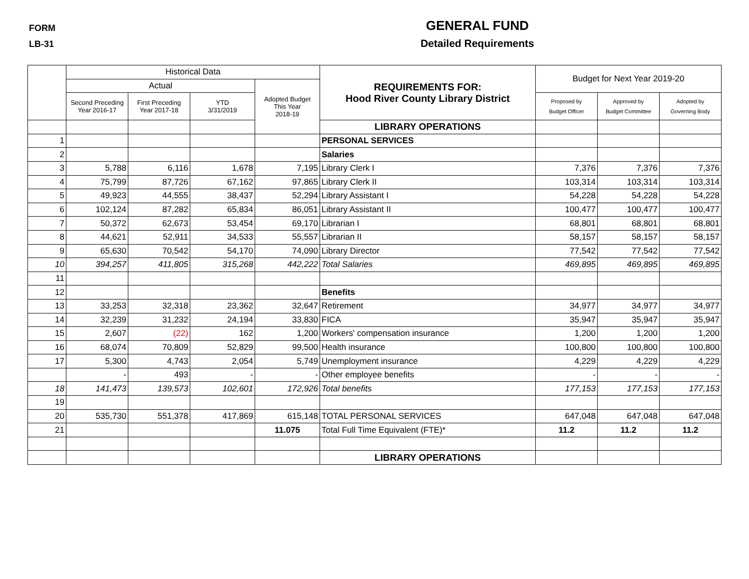FORM
LB-31
GENERAL FUND
Detailed Requirements
| | Historical Data | | | | REQUIREMENTS FOR: Hood River County Library District | Budget for Next Year 2019-20 | | |
| --- | --- | --- | --- | --- | --- | --- | --- | --- |
| | Actual | | | Adopted Budget This Year 2018-19 | | | | |
| | Second Preceding Year 2016-17 | First Preceding Year 2017-18 | YTD 3/31/2019 | | | Proposed by Budget Officer | Approved by Budget Committee | Adopted by Governing Body |
| | | | | | LIBRARY OPERATIONS | | | |
| 1 | | | | | PERSONAL SERVICES | | | |
| 2 | | | | | Salaries | | | |
| 3 | 5,788 | 6,116 | 1,678 | 7,195 | Library Clerk I | 7,376 | 7,376 | 7,376 |
| 4 | 75,799 | 87,726 | 67,162 | 97,865 | Library Clerk II | 103,314 | 103,314 | 103,314 |
| 5 | 49,923 | 44,555 | 38,437 | 52,294 | Library Assistant I | 54,228 | 54,228 | 54,228 |
| 6 | 102,124 | 87,282 | 65,834 | 86,051 | Library Assistant II | 100,477 | 100,477 | 100,477 |
| 7 | 50,372 | 62,673 | 53,454 | 69,170 | Librarian I | 68,801 | 68,801 | 68,801 |
| 8 | 44,621 | 52,911 | 34,533 | 55,557 | Librarian II | 58,157 | 58,157 | 58,157 |
| 9 | 65,630 | 70,542 | 54,170 | 74,090 | Library Director | 77,542 | 77,542 | 77,542 |
| 10 | 394,257 | 411,805 | 315,268 | 442,222 | Total Salaries | 469,895 | 469,895 | 469,895 |
| 11 | | | | | | | | |
| 12 | | | | | Benefits | | | |
| 13 | 33,253 | 32,318 | 23,362 | 32,647 | Retirement | 34,977 | 34,977 | 34,977 |
| 14 | 32,239 | 31,232 | 24,194 | 33,830 | FICA | 35,947 | 35,947 | 35,947 |
| 15 | 2,607 | (22) | 162 | 1,200 | Workers' compensation insurance | 1,200 | 1,200 | 1,200 |
| 16 | 68,074 | 70,809 | 52,829 | 99,500 | Health insurance | 100,800 | 100,800 | 100,800 |
| 17 | 5,300 | 4,743 | 2,054 | 5,749 | Unemployment insurance | 4,229 | 4,229 | 4,229 |
| | - | 493 | - | - | Other employee benefits | - | - | - |
| 18 | 141,473 | 139,573 | 102,601 | 172,926 | Total benefits | 177,153 | 177,153 | 177,153 |
| 19 | | | | | | | | |
| 20 | 535,730 | 551,378 | 417,869 | 615,148 | TOTAL PERSONAL SERVICES | 647,048 | 647,048 | 647,048 |
| 21 | | | | 11.075 | Total Full Time Equivalent (FTE)* | 11.2 | 11.2 | 11.2 |
| | | | | | LIBRARY OPERATIONS | | | |